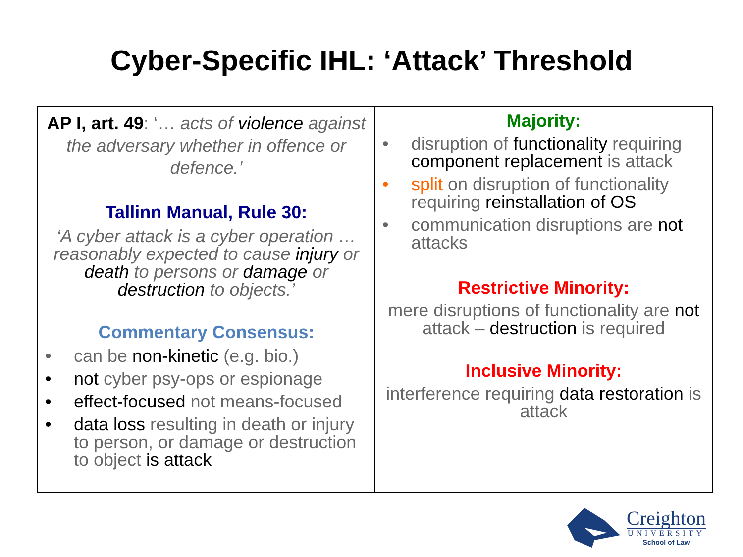Cyber-Specific IHL: ‘Attack’ Threshold
| AP I, art. 49 : ‘… acts of violence against the adversary whether in offence or defence.’ Tallinn Manual, Rule 30: ‘A cyber attack is a cyber operation … reasonably expected to cause injury or death to persons or damage or destruction to objects.’ Commentary Consensus: • can be non-kinetic (e.g. bio.) • not cyber psy-ops or espionage • effect-focused not means-focused • data loss resulting in death or injury to person, or damage or destruction to object is attack | Majority: • disruption of functionality requiring component replacement is attack • split on disruption of functionality requiring reinstallation of OS • communication disruptions are not attacks Restrictive Minority: mere disruptions of functionality are not attack – destruction is required Inclusive Minority: interference requiring data restoration is attack |
Creighton
UNIVERSITY
School of Law